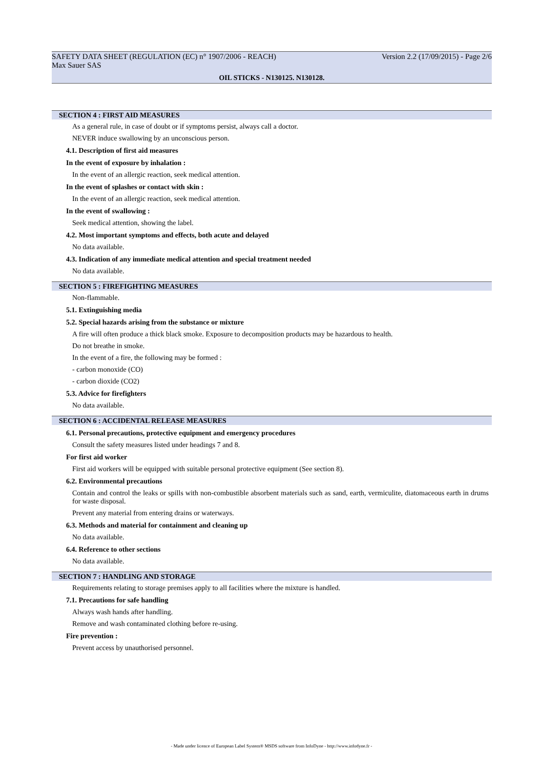SAFETY DATA SHEET (REGULATION (EC) n° 1907/2006 - REACH) Version 2.2 (17/09/2015) - Page 2/6
Max Sauer SAS
OIL STICKS - N130125. N130128.
SECTION 4 : FIRST AID MEASURES
As a general rule, in case of doubt or if symptoms persist, always call a doctor.
NEVER induce swallowing by an unconscious person.
4.1. Description of first aid measures
In the event of exposure by inhalation :
In the event of an allergic reaction, seek medical attention.
In the event of splashes or contact with skin :
In the event of an allergic reaction, seek medical attention.
In the event of swallowing :
Seek medical attention, showing the label.
4.2. Most important symptoms and effects, both acute and delayed
No data available.
4.3. Indication of any immediate medical attention and special treatment needed
No data available.
SECTION 5 : FIREFIGHTING MEASURES
Non-flammable.
5.1. Extinguishing media
5.2. Special hazards arising from the substance or mixture
A fire will often produce a thick black smoke. Exposure to decomposition products may be hazardous to health.
Do not breathe in smoke.
In the event of a fire, the following may be formed :
- carbon monoxide (CO)
- carbon dioxide (CO2)
5.3. Advice for firefighters
No data available.
SECTION 6 : ACCIDENTAL RELEASE MEASURES
6.1. Personal precautions, protective equipment and emergency procedures
Consult the safety measures listed under headings 7 and 8.
For first aid worker
First aid workers will be equipped with suitable personal protective equipment (See section 8).
6.2. Environmental precautions
Contain and control the leaks or spills with non-combustible absorbent materials such as sand, earth, vermiculite, diatomaceous earth in drums for waste disposal.
Prevent any material from entering drains or waterways.
6.3. Methods and material for containment and cleaning up
No data available.
6.4. Reference to other sections
No data available.
SECTION 7 : HANDLING AND STORAGE
Requirements relating to storage premises apply to all facilities where the mixture is handled.
7.1. Precautions for safe handling
Always wash hands after handling.
Remove and wash contaminated clothing before re-using.
Fire prevention :
Prevent access by unauthorised personnel.
- Made under licence of European Label System® MSDS software from InfoDyne - http://www.infodyne.fr -